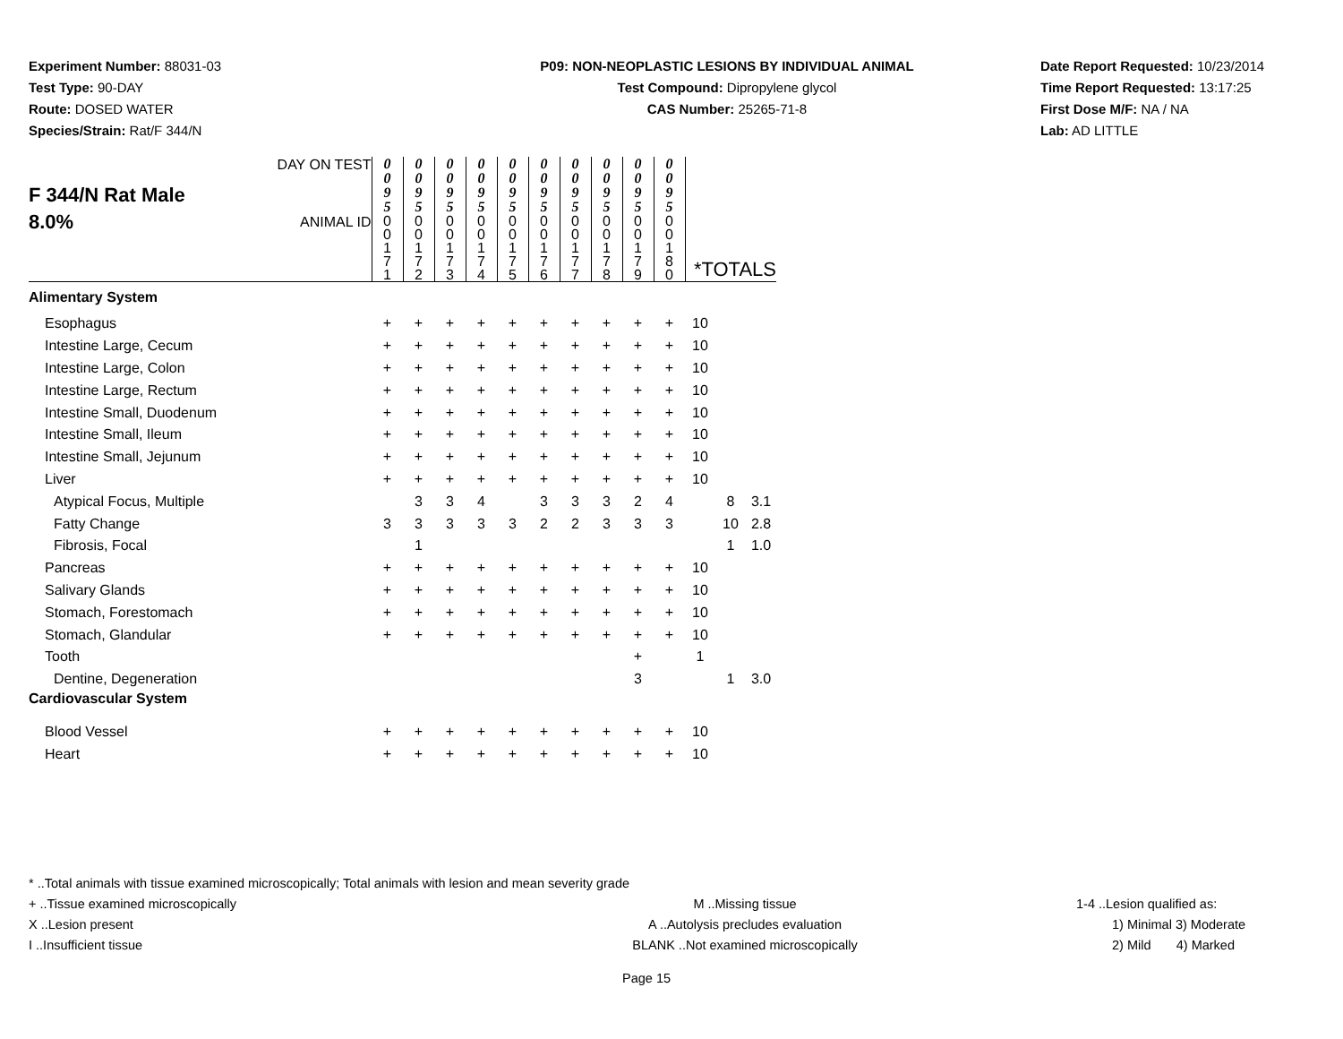Experiment Number: 88031-03
Test Type: 90-DAY
Route: DOSED WATER
Species/Strain: Rat/F 344/N
P09: NON-NEOPLASTIC LESIONS BY INDIVIDUAL ANIMAL
Test Compound: Dipropylene glycol
CAS Number: 25265-71-8
Date Report Requested: 10/23/2014
Time Report Requested: 13:17:25
First Dose M/F: NA / NA
Lab: AD LITTLE
| F 344/N Rat Male 8.0% | DAY ON TEST | 0 0 9 5 | 0 0 9 5 | 0 0 9 5 | 0 0 9 5 | 0 0 9 5 | 0 0 9 5 | 0 0 9 5 | 0 0 9 5 | 0 0 9 5 | 0 0 9 5 | | | |
| | ANIMAL ID | 0 0 1 7 1 | 0 0 1 7 2 | 0 0 1 7 3 | 0 0 1 7 4 | 0 0 1 7 5 | 0 0 1 7 6 | 0 0 1 7 7 | 0 0 1 7 8 | 0 0 1 7 9 | 0 0 1 8 0 | *TOTALS | | |
| Alimentary System | | | | | | | | | | | | | | |
| Esophagus | | + | + | + | + | + | + | + | + | + | + | 10 | | |
| Intestine Large, Cecum | | + | + | + | + | + | + | + | + | + | + | 10 | | |
| Intestine Large, Colon | | + | + | + | + | + | + | + | + | + | + | 10 | | |
| Intestine Large, Rectum | | + | + | + | + | + | + | + | + | + | + | 10 | | |
| Intestine Small, Duodenum | | + | + | + | + | + | + | + | + | + | + | 10 | | |
| Intestine Small, Ileum | | + | + | + | + | + | + | + | + | + | + | 10 | | |
| Intestine Small, Jejunum | | + | + | + | + | + | + | + | + | + | + | 10 | | |
| Liver | | + | + | + | + | + | + | + | + | + | + | 10 | | |
| Atypical Focus, Multiple | | | 3 | 3 | 4 | | 3 | 3 | 3 | 2 | 4 | | 8 | 3.1 |
| Fatty Change | | 3 | 3 | 3 | 3 | 3 | 2 | 2 | 3 | 3 | 3 | | 10 | 2.8 |
| Fibrosis, Focal | | | 1 | | | | | | | | | | 1 | 1.0 |
| Pancreas | | + | + | + | + | + | + | + | + | + | + | 10 | | |
| Salivary Glands | | + | + | + | + | + | + | + | + | + | + | 10 | | |
| Stomach, Forestomach | | + | + | + | + | + | + | + | + | + | + | 10 | | |
| Stomach, Glandular | | + | + | + | + | + | + | + | + | + | + | 10 | | |
| Tooth | | | | | | | | | | + | | 1 | | |
| Dentine, Degeneration | | | | | | | | | | 3 | | | 1 | 3.0 |
| Cardiovascular System | | | | | | | | | | | | | | |
| Blood Vessel | | + | + | + | + | + | + | + | + | + | + | 10 | | |
| Heart | | + | + | + | + | + | + | + | + | + | + | 10 | | |
* ..Total animals with tissue examined microscopically; Total animals with lesion and mean severity grade
+ ..Tissue examined microscopically M ..Missing tissue 1-4 ..Lesion qualified as:
X ..Lesion present A ..Autolysis precludes evaluation 1) Minimal 3) Moderate
I ..Insufficient tissue BLANK ..Not examined microscopically 2) Mild 4) Marked
Page 15